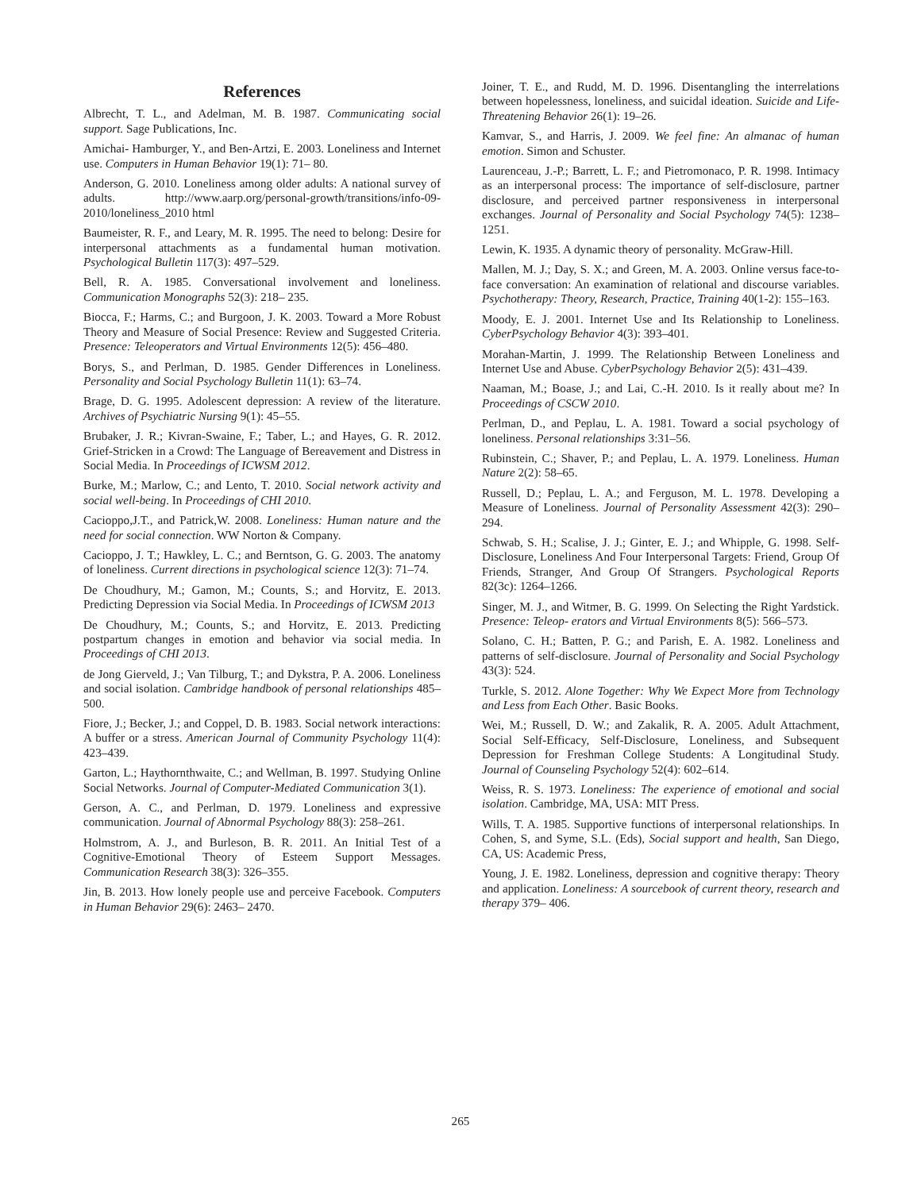References
Albrecht, T. L., and Adelman, M. B. 1987. Communicating social support. Sage Publications, Inc.
Amichai- Hamburger, Y., and Ben-Artzi, E. 2003. Loneliness and Internet use. Computers in Human Behavior 19(1): 71– 80.
Anderson, G. 2010. Loneliness among older adults: A national survey of adults. http://www.aarp.org/personal-growth/transitions/info-09-2010/loneliness_2010 html
Baumeister, R. F., and Leary, M. R. 1995. The need to belong: Desire for interpersonal attachments as a fundamental human motivation. Psychological Bulletin 117(3): 497–529.
Bell, R. A. 1985. Conversational involvement and loneliness. Communication Monographs 52(3): 218– 235.
Biocca, F.; Harms, C.; and Burgoon, J. K. 2003. Toward a More Robust Theory and Measure of Social Presence: Review and Suggested Criteria. Presence: Teleoperators and Virtual Environments 12(5): 456–480.
Borys, S., and Perlman, D. 1985. Gender Differences in Loneliness. Personality and Social Psychology Bulletin 11(1): 63–74.
Brage, D. G. 1995. Adolescent depression: A review of the literature. Archives of Psychiatric Nursing 9(1): 45–55.
Brubaker, J. R.; Kivran-Swaine, F.; Taber, L.; and Hayes, G. R. 2012. Grief-Stricken in a Crowd: The Language of Bereavement and Distress in Social Media. In Proceedings of ICWSM 2012.
Burke, M.; Marlow, C.; and Lento, T. 2010. Social network activity and social well-being. In Proceedings of CHI 2010.
Cacioppo,J.T., and Patrick,W. 2008. Loneliness: Human nature and the need for social connection. WW Norton & Company.
Cacioppo, J. T.; Hawkley, L. C.; and Berntson, G. G. 2003. The anatomy of loneliness. Current directions in psychological science 12(3): 71–74.
De Choudhury, M.; Gamon, M.; Counts, S.; and Horvitz, E. 2013. Predicting Depression via Social Media. In Proceedings of ICWSM 2013
De Choudhury, M.; Counts, S.; and Horvitz, E. 2013. Predicting postpartum changes in emotion and behavior via social media. In Proceedings of CHI 2013.
de Jong Gierveld, J.; Van Tilburg, T.; and Dykstra, P. A. 2006. Loneliness and social isolation. Cambridge handbook of personal relationships 485–500.
Fiore, J.; Becker, J.; and Coppel, D. B. 1983. Social network interactions: A buffer or a stress. American Journal of Community Psychology 11(4): 423–439.
Garton, L.; Haythornthwaite, C.; and Wellman, B. 1997. Studying Online Social Networks. Journal of Computer-Mediated Communication 3(1).
Gerson, A. C., and Perlman, D. 1979. Loneliness and expressive communication. Journal of Abnormal Psychology 88(3): 258–261.
Holmstrom, A. J., and Burleson, B. R. 2011. An Initial Test of a Cognitive-Emotional Theory of Esteem Support Messages. Communication Research 38(3): 326–355.
Jin, B. 2013. How lonely people use and perceive Facebook. Computers in Human Behavior 29(6): 2463– 2470.
Joiner, T. E., and Rudd, M. D. 1996. Disentangling the interrelations between hopelessness, loneliness, and suicidal ideation. Suicide and Life-Threatening Behavior 26(1): 19–26.
Kamvar, S., and Harris, J. 2009. We feel fine: An almanac of human emotion. Simon and Schuster.
Laurenceau, J.-P.; Barrett, L. F.; and Pietromonaco, P. R. 1998. Intimacy as an interpersonal process: The importance of self-disclosure, partner disclosure, and perceived partner responsiveness in interpersonal exchanges. Journal of Personality and Social Psychology 74(5): 1238–1251.
Lewin, K. 1935. A dynamic theory of personality. McGraw-Hill.
Mallen, M. J.; Day, S. X.; and Green, M. A. 2003. Online versus face-to-face conversation: An examination of relational and discourse variables. Psychotherapy: Theory, Research, Practice, Training 40(1-2): 155–163.
Moody, E. J. 2001. Internet Use and Its Relationship to Loneliness. CyberPsychology Behavior 4(3): 393–401.
Morahan-Martin, J. 1999. The Relationship Between Loneliness and Internet Use and Abuse. CyberPsychology Behavior 2(5): 431–439.
Naaman, M.; Boase, J.; and Lai, C.-H. 2010. Is it really about me? In Proceedings of CSCW 2010.
Perlman, D., and Peplau, L. A. 1981. Toward a social psychology of loneliness. Personal relationships 3:31–56.
Rubinstein, C.; Shaver, P.; and Peplau, L. A. 1979. Loneliness. Human Nature 2(2): 58–65.
Russell, D.; Peplau, L. A.; and Ferguson, M. L. 1978. Developing a Measure of Loneliness. Journal of Personality Assessment 42(3): 290– 294.
Schwab, S. H.; Scalise, J. J.; Ginter, E. J.; and Whipple, G. 1998. Self-Disclosure, Loneliness And Four Interpersonal Targets: Friend, Group Of Friends, Stranger, And Group Of Strangers. Psychological Reports 82(3c): 1264–1266.
Singer, M. J., and Witmer, B. G. 1999. On Selecting the Right Yardstick. Presence: Teleop- erators and Virtual Environments 8(5): 566–573.
Solano, C. H.; Batten, P. G.; and Parish, E. A. 1982. Loneliness and patterns of self-disclosure. Journal of Personality and Social Psychology 43(3): 524.
Turkle, S. 2012. Alone Together: Why We Expect More from Technology and Less from Each Other. Basic Books.
Wei, M.; Russell, D. W.; and Zakalik, R. A. 2005. Adult Attachment, Social Self-Efficacy, Self-Disclosure, Loneliness, and Subsequent Depression for Freshman College Students: A Longitudinal Study. Journal of Counseling Psychology 52(4): 602–614.
Weiss, R. S. 1973. Loneliness: The experience of emotional and social isolation. Cambridge, MA, USA: MIT Press.
Wills, T. A. 1985. Supportive functions of interpersonal relationships. In Cohen, S, and Syme, S.L. (Eds), Social support and health, San Diego, CA, US: Academic Press,
Young, J. E. 1982. Loneliness, depression and cognitive therapy: Theory and application. Loneliness: A sourcebook of current theory, research and therapy 379– 406.
265